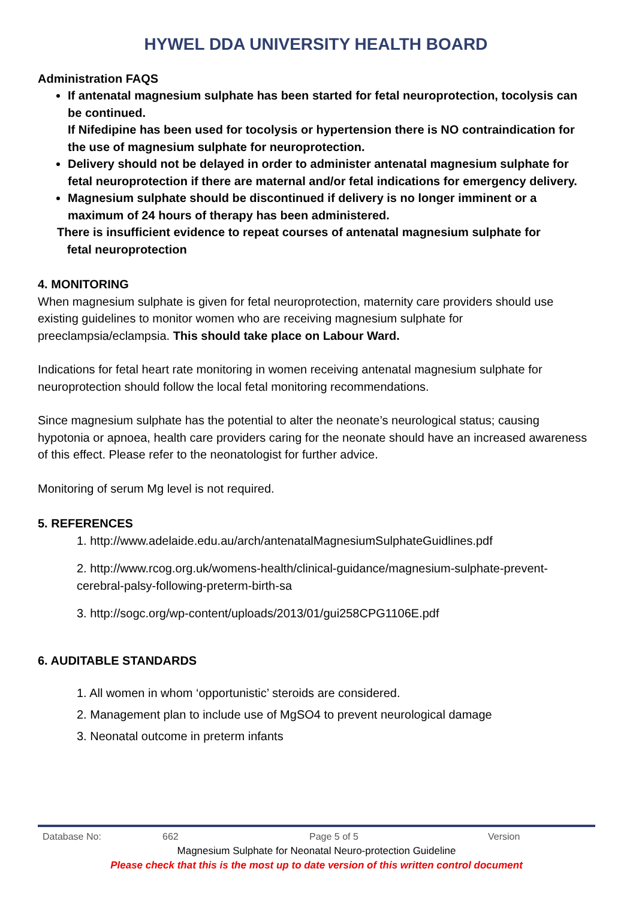HYWEL DDA UNIVERSITY HEALTH BOARD
Administration FAQS
If antenatal magnesium sulphate has been started for fetal neuroprotection, tocolysis can be continued.
If Nifedipine has been used for tocolysis or hypertension there is NO contraindication for the use of magnesium sulphate for neuroprotection.
Delivery should not be delayed in order to administer antenatal magnesium sulphate for fetal neuroprotection if there are maternal and/or fetal indications for emergency delivery.
Magnesium sulphate should be discontinued if delivery is no longer imminent or a maximum of 24 hours of therapy has been administered.
There is insufficient evidence to repeat courses of antenatal magnesium sulphate for
fetal neuroprotection
4. MONITORING
When magnesium sulphate is given for fetal neuroprotection, maternity care providers should use existing guidelines to monitor women who are receiving magnesium sulphate for preeclampsia/eclampsia. This should take place on Labour Ward.
Indications for fetal heart rate monitoring in women receiving antenatal magnesium sulphate for neuroprotection should follow the local fetal monitoring recommendations.
Since magnesium sulphate has the potential to alter the neonate’s neurological status; causing hypotonia or apnoea, health care providers caring for the neonate should have an increased awareness of this effect. Please refer to the neonatologist for further advice.
Monitoring of serum Mg level is not required.
5. REFERENCES
1. http://www.adelaide.edu.au/arch/antenatalMagnesiumSulphateGuidlines.pdf
2. http://www.rcog.org.uk/womens-health/clinical-guidance/magnesium-sulphate-prevent-cerebral-palsy-following-preterm-birth-sa
3. http://sogc.org/wp-content/uploads/2013/01/gui258CPG1106E.pdf
6. AUDITABLE STANDARDS
1. All women in whom ‘opportunistic’ steroids are considered.
2. Management plan to include use of MgSO4 to prevent neurological damage
3. Neonatal outcome in preterm infants
Database No: 662 Page 5 of 5 Version
Magnesium Sulphate for Neonatal Neuro-protection Guideline
Please check that this is the most up to date version of this written control document